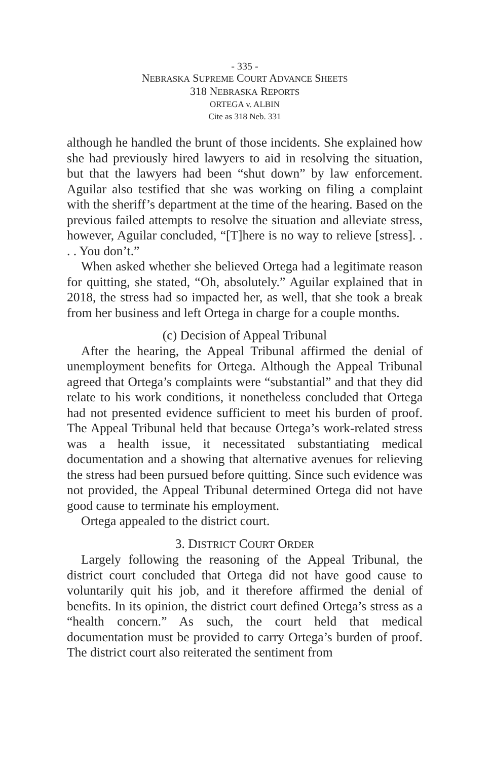- 335 -
NEBRASKA SUPREME COURT ADVANCE SHEETS
318 NEBRASKA REPORTS
ORTEGA v. ALBIN
Cite as 318 Neb. 331
although he handled the brunt of those incidents. She explained how she had previously hired lawyers to aid in resolving the situation, but that the lawyers had been “shut down” by law enforcement. Aguilar also testified that she was working on filing a complaint with the sheriff’s department at the time of the hearing. Based on the previous failed attempts to resolve the situation and alleviate stress, however, Aguilar concluded, “[T]here is no way to relieve [stress]. . . . You don’t.”
When asked whether she believed Ortega had a legitimate reason for quitting, she stated, “Oh, absolutely.” Aguilar explained that in 2018, the stress had so impacted her, as well, that she took a break from her business and left Ortega in charge for a couple months.
(c) Decision of Appeal Tribunal
After the hearing, the Appeal Tribunal affirmed the denial of unemployment benefits for Ortega. Although the Appeal Tribunal agreed that Ortega’s complaints were “substantial” and that they did relate to his work conditions, it nonetheless concluded that Ortega had not presented evidence sufficient to meet his burden of proof. The Appeal Tribunal held that because Ortega’s work-related stress was a health issue, it necessitated substantiating medical documentation and a showing that alternative avenues for relieving the stress had been pursued before quitting. Since such evidence was not provided, the Appeal Tribunal determined Ortega did not have good cause to terminate his employment.
Ortega appealed to the district court.
3. DISTRICT COURT ORDER
Largely following the reasoning of the Appeal Tribunal, the district court concluded that Ortega did not have good cause to voluntarily quit his job, and it therefore affirmed the denial of benefits. In its opinion, the district court defined Ortega’s stress as a “health concern.” As such, the court held that medical documentation must be provided to carry Ortega’s burden of proof. The district court also reiterated the sentiment from